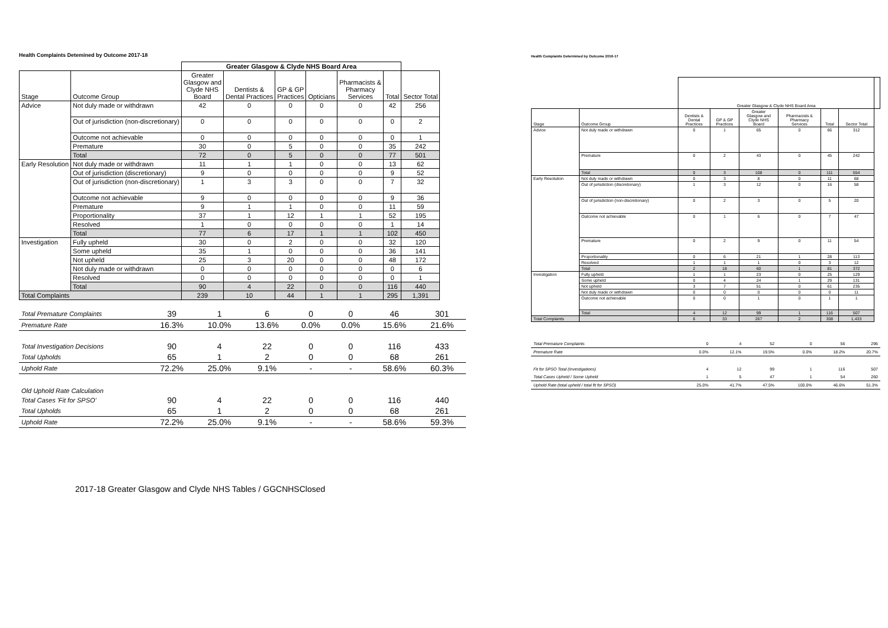Health Complaints Detemined by Outcome 2017-18
| | | Greater Glasgow & Clyde NHS Board Area | | | | | | |
| --- | --- | --- | --- | --- | --- | --- | --- | --- |
| Stage | Outcome Group | Greater Glasgow and Clyde NHS Board | Dentists & Dental Practices | GP & GP Practices | Opticians | Pharmacists & Pharmacy Services | Total | Sector Total |
| Advice | Not duly made or withdrawn | 42 | 0 | 0 | 0 | 0 | 42 | 256 |
| | Out of jurisdiction (non-discretionary) | 0 | 0 | 0 | 0 | 0 | 0 | 2 |
| | Outcome not achievable | 0 | 0 | 0 | 0 | 0 | 0 | 1 |
| | Premature | 30 | 0 | 5 | 0 | 0 | 35 | 242 |
| | Total | 72 | 0 | 5 | 0 | 0 | 77 | 501 |
| Early Resolution | Not duly made or withdrawn | 11 | 1 | 1 | 0 | 0 | 13 | 62 |
| | Out of jurisdiction (discretionary) | 9 | 0 | 0 | 0 | 0 | 9 | 52 |
| | Out of jurisdiction (non-discretionary) | 1 | 3 | 3 | 0 | 0 | 7 | 32 |
| | Outcome not achievable | 9 | 0 | 0 | 0 | 0 | 9 | 36 |
| | Premature | 9 | 1 | 1 | 0 | 0 | 11 | 59 |
| | Proportionality | 37 | 1 | 12 | 1 | 1 | 52 | 195 |
| | Resolved | 1 | 0 | 0 | 0 | 0 | 1 | 14 |
| | Total | 77 | 6 | 17 | 1 | 1 | 102 | 450 |
| Investigation | Fully upheld | 30 | 0 | 2 | 0 | 0 | 32 | 120 |
| | Some upheld | 35 | 1 | 0 | 0 | 0 | 36 | 141 |
| | Not upheld | 25 | 3 | 20 | 0 | 0 | 48 | 172 |
| | Not duly made or withdrawn | 0 | 0 | 0 | 0 | 0 | 0 | 6 |
| | Resolved | 0 | 0 | 0 | 0 | 0 | 0 | 1 |
| | Total | 90 | 4 | 22 | 0 | 0 | 116 | 440 |
| Total Complaints | | 239 | 10 | 44 | 1 | 1 | 295 | 1,391 |
| Total Premature Complaints | 39 | 1 | 6 | 0 | 0 | 46 | 301 |
| Premature Rate | 16.3% | 10.0% | 13.6% | 0.0% | 0.0% | 15.6% | 21.6% |
| Total Investigation Decisions | 90 | 4 | 22 | 0 | 0 | 116 | 433 |
| Total Upholds | 65 | 1 | 2 | 0 | 0 | 68 | 261 |
| Uphold Rate | 72.2% | 25.0% | 9.1% | - | - | 58.6% | 60.3% |
| Old Uphold Rate Calculation | | | | | | | |
| Total Cases 'Fit for SPSO' | 90 | 4 | 22 | 0 | 0 | 116 | 440 |
| Total Upholds | 65 | 1 | 2 | 0 | 0 | 68 | 261 |
| Uphold Rate | 72.2% | 25.0% | 9.1% | - | - | 58.6% | 59.3% |
2017-18 Greater Glasgow and Clyde NHS Tables / GGCNHSClosed
Health Complaints Determined by Outcome 2016-17
| | | Greater Glasgow & Clyde NHS Board Area | | | | | | |
| --- | --- | --- | --- | --- | --- | --- | --- | --- |
| Stage | Outcome Group | Dentists & Dental Practices | GP & GP Practices | Greater Glasgow and Clyde NHS Board | Pharmacists & Pharmacy Services | Total | Sector Total | |
| Advice | Not duly made or withdrawn | 0 | 1 | 65 | 0 | 66 | 312 | |
| | Premature | 0 | 2 | 43 | 0 | 45 | 242 | |
| | Total | 0 | 3 | 108 | 0 | 111 | 554 | |
| Early Resolution | Not duly made or withdrawn | 0 | 3 | 8 | 0 | 11 | 68 | |
| | Out of jurisdiction (discretionary) | 1 | 3 | 12 | 0 | 16 | 58 | |
| | Out of jurisdiction (non-discretionary) | 0 | 2 | 3 | 0 | 5 | 20 | |
| | Outcome not achievable | 0 | 1 | 6 | 0 | 7 | 47 | |
| | Premature | 0 | 2 | 9 | 0 | 11 | 54 | |
| | Proportionality | 0 | 6 | 21 | 1 | 28 | 113 | |
| | Resolved | 1 | 1 | 1 | 0 | 3 | 12 | |
| | Total | 2 | 18 | 60 | 1 | 81 | 372 | |
| Investigation | Fully upheld | 1 | 1 | 23 | 0 | 25 | 129 | |
| | Some upheld | 0 | 4 | 24 | 1 | 29 | 131 | |
| | Not upheld | 3 | 7 | 51 | 0 | 61 | 235 | |
| | Not duly made or withdrawn | 0 | 0 | 0 | 0 | 0 | 11 | |
| | Outcome not achievable | 0 | 0 | 1 | 0 | 1 | 1 | |
| | Total | 4 | 12 | 99 | 1 | 116 | 507 | |
| Total Complaints | | 6 | 33 | 267 | 2 | 308 | 1,433 | |
| Total Premature Complaints | 0 | 4 | 52 | 0 | 56 | 296 |
| Premature Rate | 0.0% | 12.1% | 19.5% | 0.0% | 18.2% | 20.7% |
| Fit for SPSO Total (Investigations) | 4 | 12 | 99 | 1 | 116 | 507 |
| Total Cases Upheld / Some Upheld | 1 | 5 | 47 | 1 | 54 | 260 |
| Uphold Rate (total upheld / total fit for SPSO) | 25.0% | 41.7% | 47.5% | 100.0% | 46.6% | 51.3% |